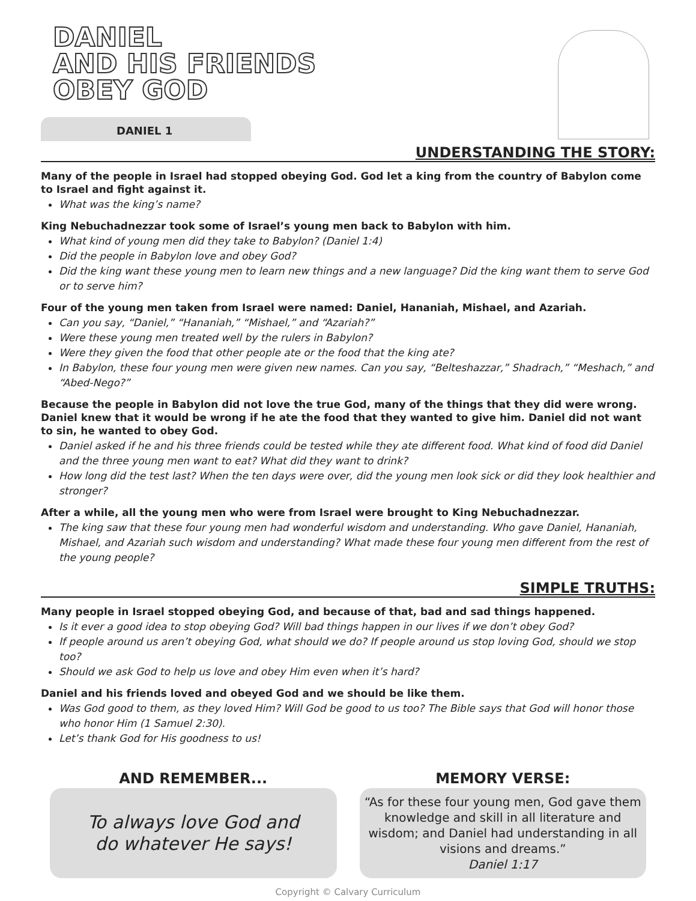DANIEL
AND HIS FRIENDS
OBEY GOD
DANIEL 1
UNDERSTANDING THE STORY:
Many of the people in Israel had stopped obeying God. God let a king from the country of Babylon come to Israel and fight against it.
What was the king’s name?
King Nebuchadnezzar took some of Israel’s young men back to Babylon with him.
What kind of young men did they take to Babylon? (Daniel 1:4)
Did the people in Babylon love and obey God?
Did the king want these young men to learn new things and a new language? Did the king want them to serve God or to serve him?
Four of the young men taken from Israel were named: Daniel, Hananiah, Mishael, and Azariah.
Can you say, “Daniel,” “Hananiah,” “Mishael,” and “Azariah?”
Were these young men treated well by the rulers in Babylon?
Were they given the food that other people ate or the food that the king ate?
In Babylon, these four young men were given new names. Can you say, “Belteshazzar,” Shadrach,” “Meshach,” and “Abed-Nego?”
Because the people in Babylon did not love the true God, many of the things that they did were wrong. Daniel knew that it would be wrong if he ate the food that they wanted to give him. Daniel did not want to sin, he wanted to obey God.
Daniel asked if he and his three friends could be tested while they ate different food. What kind of food did Daniel and the three young men want to eat? What did they want to drink?
How long did the test last? When the ten days were over, did the young men look sick or did they look healthier and stronger?
After a while, all the young men who were from Israel were brought to King Nebuchadnezzar.
The king saw that these four young men had wonderful wisdom and understanding. Who gave Daniel, Hananiah, Mishael, and Azariah such wisdom and understanding? What made these four young men different from the rest of the young people?
SIMPLE TRUTHS:
Many people in Israel stopped obeying God, and because of that, bad and sad things happened.
Is it ever a good idea to stop obeying God? Will bad things happen in our lives if we don’t obey God?
If people around us aren’t obeying God, what should we do? If people around us stop loving God, should we stop too?
Should we ask God to help us love and obey Him even when it’s hard?
Daniel and his friends loved and obeyed God and we should be like them.
Was God good to them, as they loved Him? Will God be good to us too? The Bible says that God will honor those who honor Him (1 Samuel 2:30).
Let’s thank God for His goodness to us!
AND REMEMBER...
To always love God and
do whatever He says!
MEMORY VERSE:
“As for these four young men, God gave them knowledge and skill in all literature and wisdom; and Daniel had understanding in all visions and dreams.”
Daniel 1:17
Copyright © Calvary Curriculum